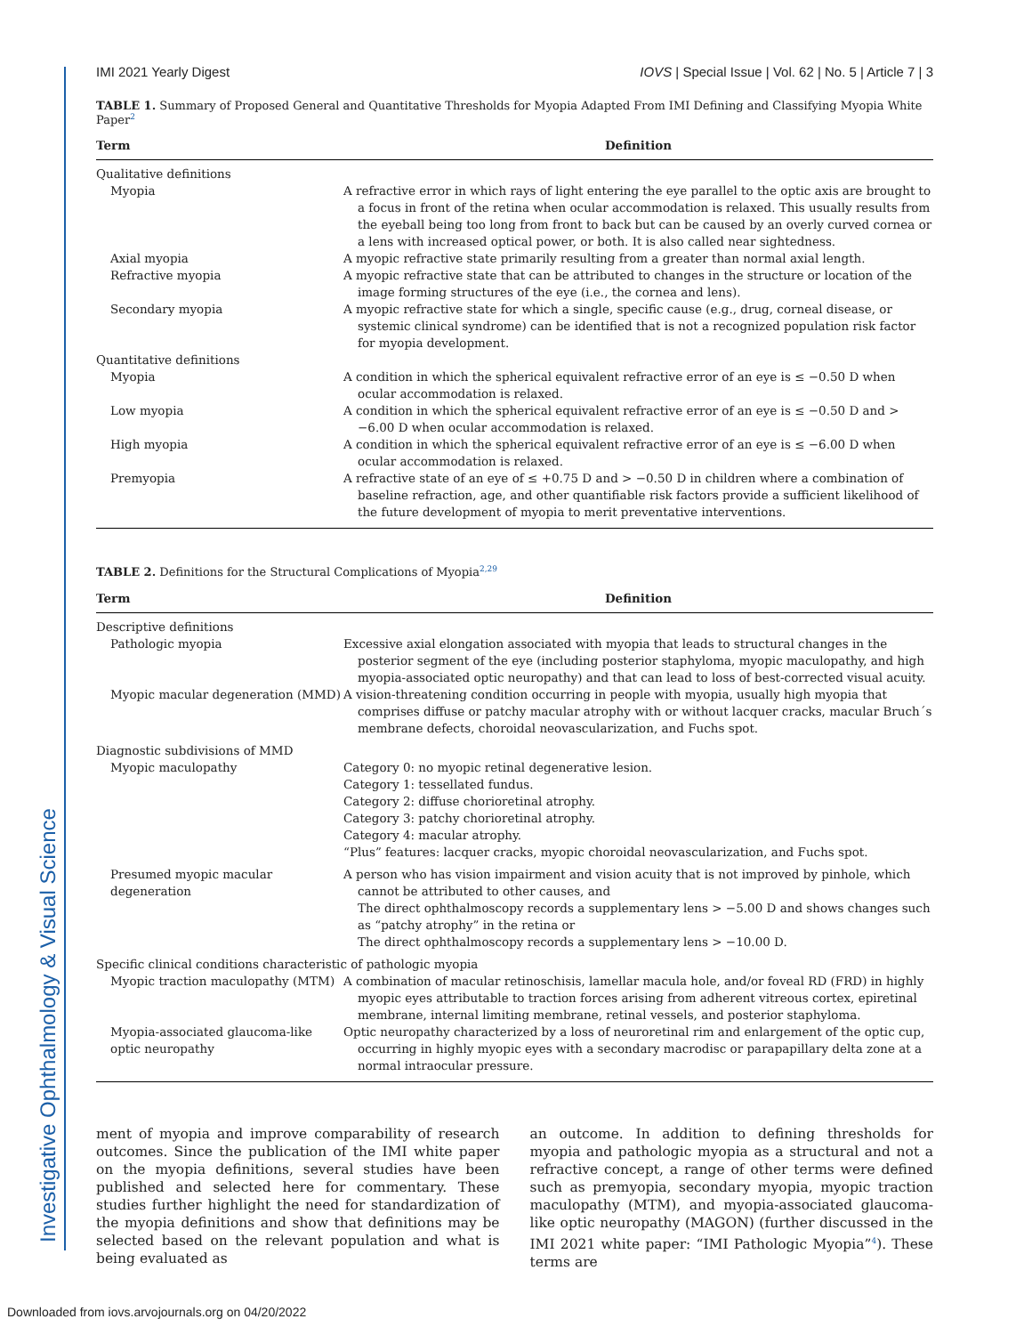Investigative Ophthalmology & Visual Science
IMI 2021 Yearly Digest IOVS | Special Issue | Vol. 62 | No. 5 | Article 7 | 3
TABLE 1. Summary of Proposed General and Quantitative Thresholds for Myopia Adapted From IMI Defining and Classifying Myopia White Paper<sup>2</sup>
| Term | Definition |
| --- | --- |
| Qualitative definitions | |
| Myopia | A refractive error in which rays of light entering the eye parallel to the optic axis are brought to a focus in front of the retina when ocular accommodation is relaxed. This usually results from the eyeball being too long from front to back but can be caused by an overly curved cornea or a lens with increased optical power, or both. It is also called near sightedness. |
| Axial myopia | A myopic refractive state primarily resulting from a greater than normal axial length. |
| Refractive myopia | A myopic refractive state that can be attributed to changes in the structure or location of the image forming structures of the eye (i.e., the cornea and lens). |
| Secondary myopia | A myopic refractive state for which a single, specific cause (e.g., drug, corneal disease, or systemic clinical syndrome) can be identified that is not a recognized population risk factor for myopia development. |
| Quantitative definitions | |
| Myopia | A condition in which the spherical equivalent refractive error of an eye is ≤ −0.50 D when ocular accommodation is relaxed. |
| Low myopia | A condition in which the spherical equivalent refractive error of an eye is ≤ −0.50 D and > −6.00 D when ocular accommodation is relaxed. |
| High myopia | A condition in which the spherical equivalent refractive error of an eye is ≤ −6.00 D when ocular accommodation is relaxed. |
| Premyopia | A refractive state of an eye of ≤ +0.75 D and > −0.50 D in children where a combination of baseline refraction, age, and other quantifiable risk factors provide a sufficient likelihood of the future development of myopia to merit preventative interventions. |
TABLE 2. Definitions for the Structural Complications of Myopia<sup>2,29</sup>
| Term | Definition |
| --- | --- |
| Descriptive definitions | |
| Pathologic myopia | Excessive axial elongation associated with myopia that leads to structural changes in the posterior segment of the eye (including posterior staphyloma, myopic maculopathy, and high myopia-associated optic neuropathy) and that can lead to loss of best-corrected visual acuity. |
| Myopic macular degeneration (MMD) | A vision-threatening condition occurring in people with myopia, usually high myopia that comprises diffuse or patchy macular atrophy with or without lacquer cracks, macular Bruch´s membrane defects, choroidal neovascularization, and Fuchs spot. |
| Diagnostic subdivisions of MMD | |
| Myopic maculopathy | Category 0: no myopic retinal degenerative lesion. Category 1: tessellated fundus. Category 2: diffuse chorioretinal atrophy. Category 3: patchy chorioretinal atrophy. Category 4: macular atrophy. “Plus” features: lacquer cracks, myopic choroidal neovascularization, and Fuchs spot. |
| Presumed myopic macular degeneration | A person who has vision impairment and vision acuity that is not improved by pinhole, which cannot be attributed to other causes, and The direct ophthalmoscopy records a supplementary lens > −5.00 D and shows changes such as “patchy atrophy” in the retina or The direct ophthalmoscopy records a supplementary lens > −10.00 D. |
| Specific clinical conditions characteristic of pathologic myopia | |
| Myopic traction maculopathy (MTM) | A combination of macular retinoschisis, lamellar macula hole, and/or foveal RD (FRD) in highly myopic eyes attributable to traction forces arising from adherent vitreous cortex, epiretinal membrane, internal limiting membrane, retinal vessels, and posterior staphyloma. |
| Myopia-associated glaucoma-like optic neuropathy | Optic neuropathy characterized by a loss of neuroretinal rim and enlargement of the optic cup, occurring in highly myopic eyes with a secondary macrodisc or parapapillary delta zone at a normal intraocular pressure. |
ment of myopia and improve comparability of research outcomes. Since the publication of the IMI white paper on the myopia definitions, several studies have been published and selected here for commentary. These studies further highlight the need for standardization of the myopia definitions and show that definitions may be selected based on the relevant population and what is being evaluated as
an outcome. In addition to defining thresholds for myopia and pathologic myopia as a structural and not a refractive concept, a range of other terms were defined such as premyopia, secondary myopia, myopic traction maculopathy (MTM), and myopia-associated glaucoma-like optic neuropathy (MAGON) (further discussed in the IMI 2021 white paper: “IMI Pathologic Myopia”<sup>4</sup>). These terms are
Downloaded from iovs.arvojournals.org on 04/20/2022